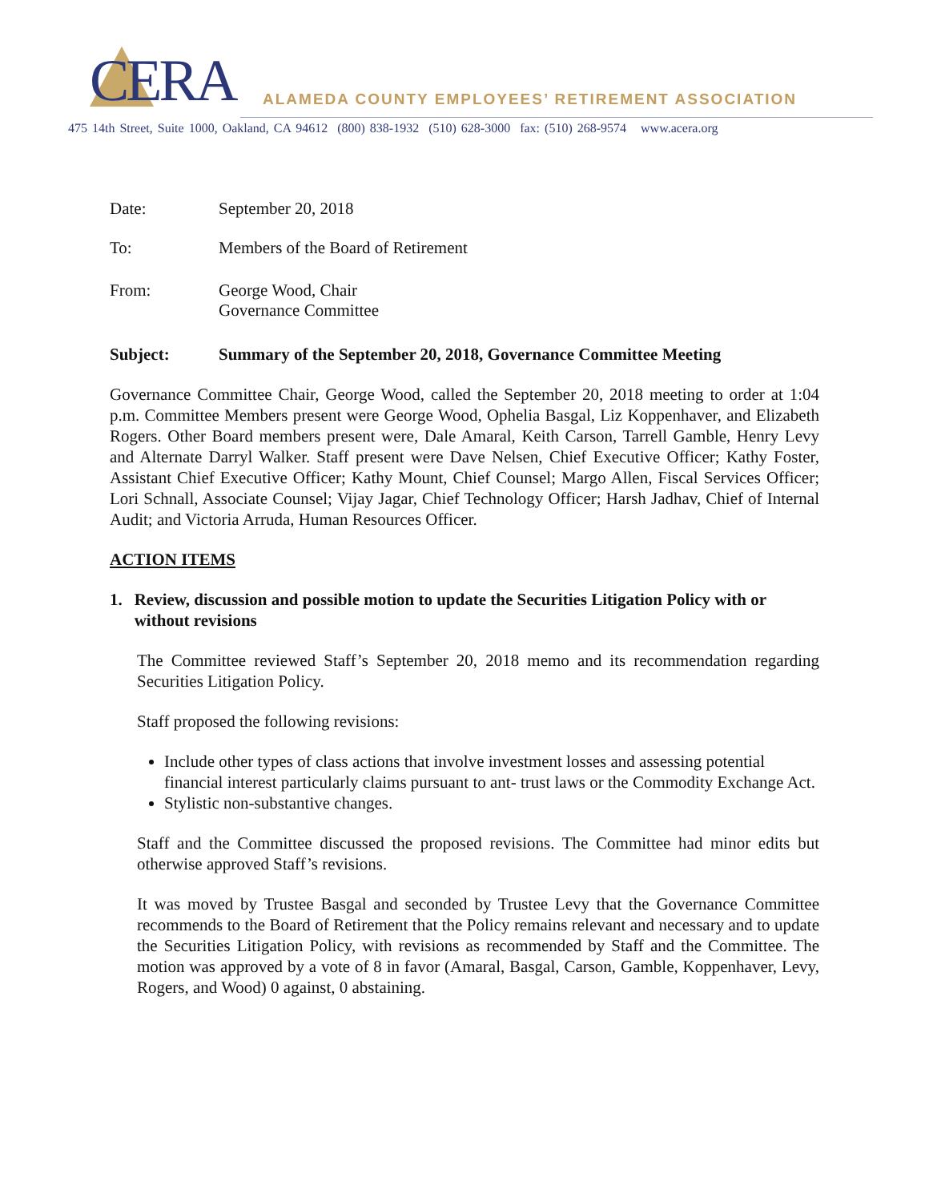CERA
ALAMEDA COUNTY EMPLOYEES’ RETIREMENT ASSOCIATION
475 14th Street, Suite 1000, Oakland, CA 94612 (800) 838-1932 (510) 628-3000 fax: (510) 268-9574 www.acera.org
Date: September 20, 2018
To: Members of the Board of Retirement
From: George Wood, Chair
Governance Committee
Subject: Summary of the September 20, 2018, Governance Committee Meeting
Governance Committee Chair, George Wood, called the September 20, 2018 meeting to order at 1:04 p.m. Committee Members present were George Wood, Ophelia Basgal, Liz Koppenhaver, and Elizabeth Rogers. Other Board members present were, Dale Amaral, Keith Carson, Tarrell Gamble, Henry Levy and Alternate Darryl Walker. Staff present were Dave Nelsen, Chief Executive Officer; Kathy Foster, Assistant Chief Executive Officer; Kathy Mount, Chief Counsel; Margo Allen, Fiscal Services Officer; Lori Schnall, Associate Counsel; Vijay Jagar, Chief Technology Officer; Harsh Jadhav, Chief of Internal Audit; and Victoria Arruda, Human Resources Officer.
ACTION ITEMS
1. Review, discussion and possible motion to update the Securities Litigation Policy with or without revisions
The Committee reviewed Staff’s September 20, 2018 memo and its recommendation regarding Securities Litigation Policy.
Staff proposed the following revisions:
Include other types of class actions that involve investment losses and assessing potential financial interest particularly claims pursuant to ant- trust laws or the Commodity Exchange Act.
Stylistic non-substantive changes.
Staff and the Committee discussed the proposed revisions. The Committee had minor edits but otherwise approved Staff’s revisions.
It was moved by Trustee Basgal and seconded by Trustee Levy that the Governance Committee recommends to the Board of Retirement that the Policy remains relevant and necessary and to update the Securities Litigation Policy, with revisions as recommended by Staff and the Committee. The motion was approved by a vote of 8 in favor (Amaral, Basgal, Carson, Gamble, Koppenhaver, Levy, Rogers, and Wood) 0 against, 0 abstaining.